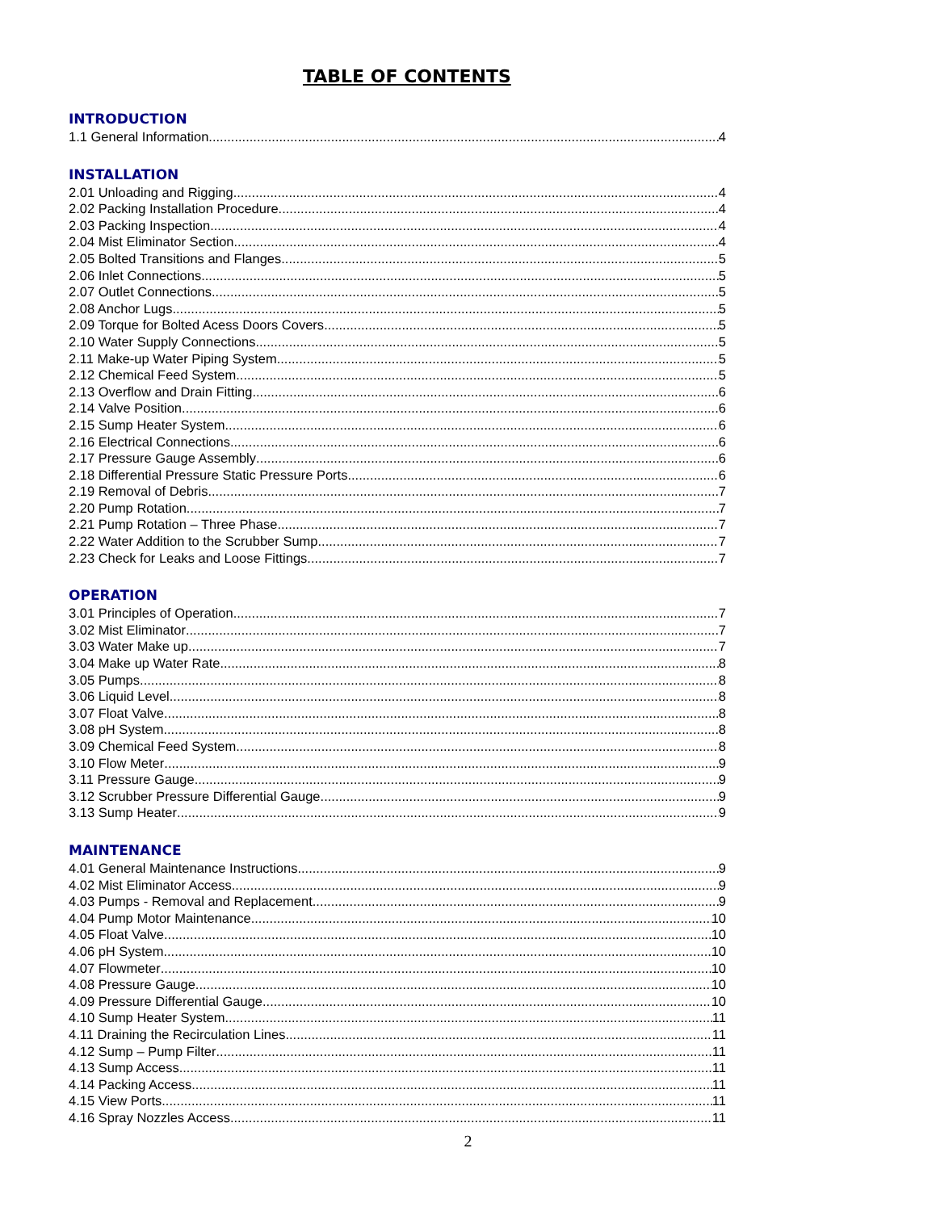TABLE OF CONTENTS
INTRODUCTION
1.1 General Information 4
INSTALLATION
2.01 Unloading and Rigging 4
2.02 Packing Installation Procedure 4
2.03 Packing Inspection 4
2.04 Mist Eliminator Section 4
2.05 Bolted Transitions and Flanges 5
2.06 Inlet Connections 5
2.07 Outlet Connections 5
2.08 Anchor Lugs 5
2.09 Torque for Bolted Acess Doors Covers 5
2.10 Water Supply Connections 5
2.11 Make-up Water Piping System 5
2.12 Chemical Feed System 5
2.13 Overflow and Drain Fitting 6
2.14 Valve Position 6
2.15 Sump Heater System 6
2.16 Electrical Connections 6
2.17 Pressure Gauge Assembly 6
2.18 Differential Pressure Static Pressure Ports 6
2.19 Removal of Debris 7
2.20 Pump Rotation 7
2.21 Pump Rotation – Three Phase 7
2.22 Water Addition to the Scrubber Sump 7
2.23 Check for Leaks and Loose Fittings 7
OPERATION
3.01 Principles of Operation 7
3.02 Mist Eliminator 7
3.03 Water Make up 7
3.04 Make up Water Rate 8
3.05 Pumps 8
3.06 Liquid Level 8
3.07 Float Valve 8
3.08 pH System 8
3.09 Chemical Feed System 8
3.10 Flow Meter 9
3.11 Pressure Gauge 9
3.12 Scrubber Pressure Differential Gauge 9
3.13 Sump Heater 9
MAINTENANCE
4.01 General Maintenance Instructions 9
4.02 Mist Eliminator Access 9
4.03 Pumps - Removal and Replacement 9
4.04 Pump Motor Maintenance 10
4.05 Float Valve 10
4.06 pH System 10
4.07 Flowmeter 10
4.08 Pressure Gauge 10
4.09 Pressure Differential Gauge 10
4.10 Sump Heater System 11
4.11 Draining the Recirculation Lines 11
4.12 Sump – Pump Filter 11
4.13 Sump Access 11
4.14 Packing Access 11
4.15 View Ports 11
4.16 Spray Nozzles Access 11
2